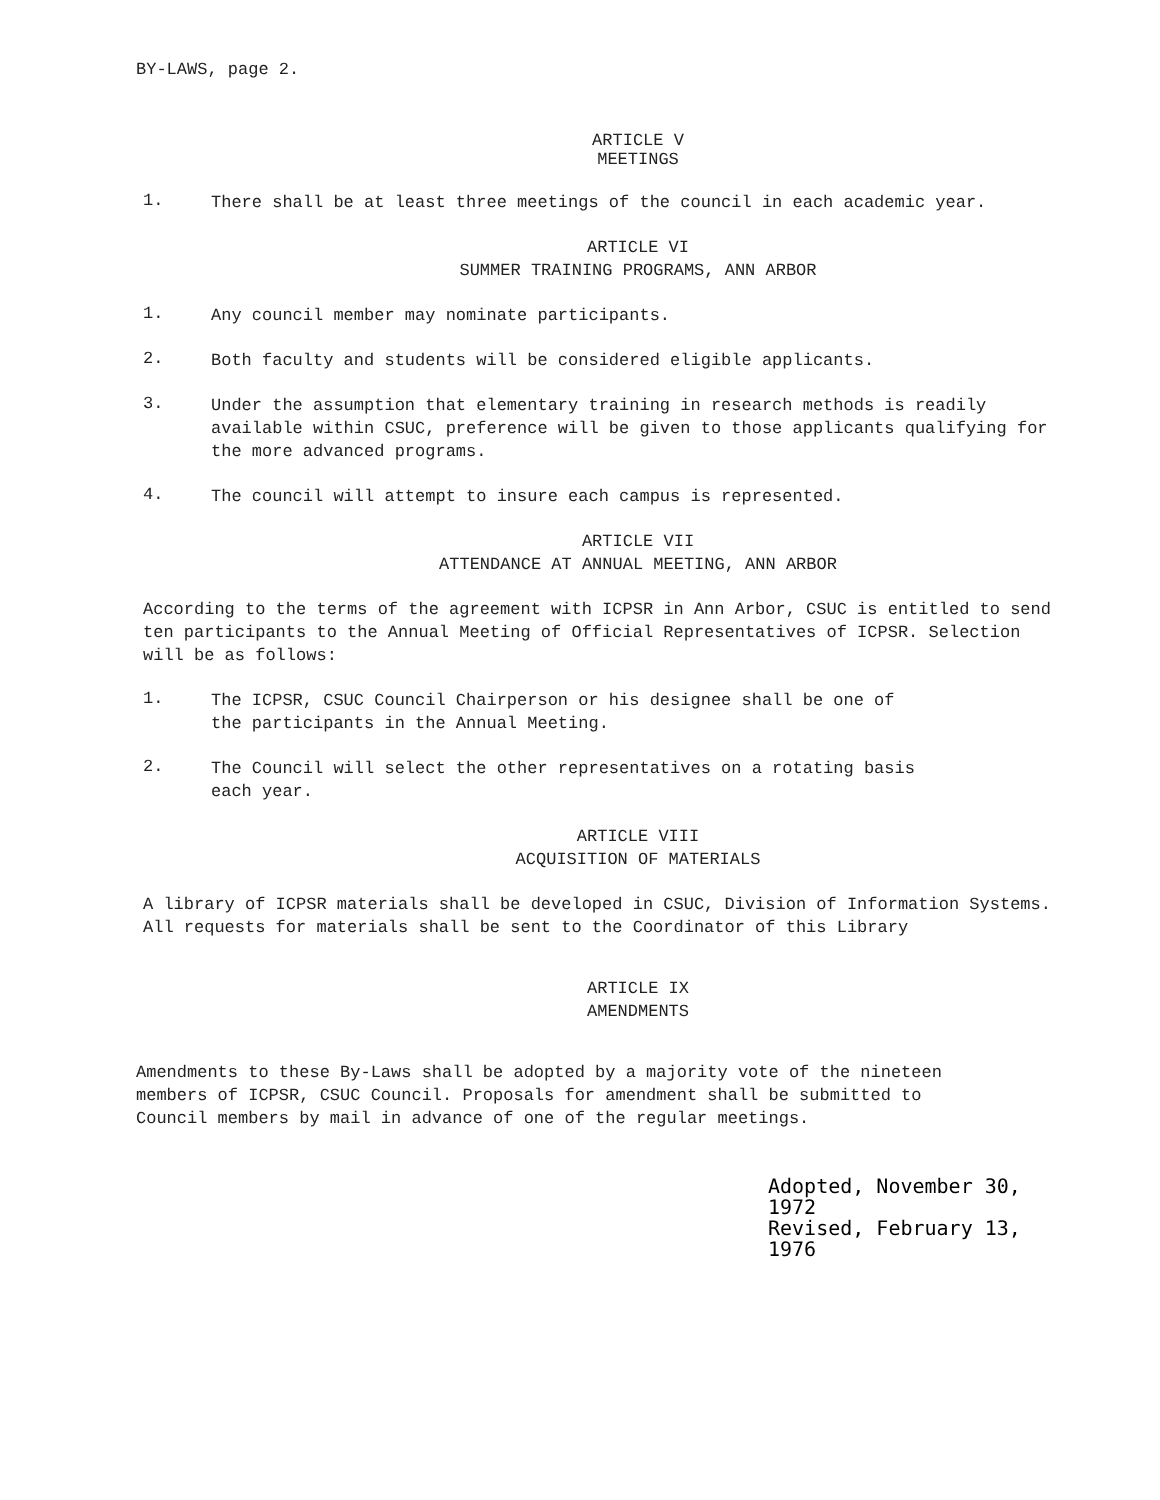BY-LAWS, page 2.
ARTICLE V
MEETINGS
1.
There shall be at least three meetings of the council in each academic year.
ARTICLE VI
SUMMER TRAINING PROGRAMS, ANN ARBOR
1.
Any council member may nominate participants.
2.
Both faculty and students will be considered eligible applicants.
3.
Under the assumption that elementary training in research methods is readily available within CSUC, preference will be given to those applicants qualifying for the more advanced programs.
4.
The council will attempt to insure each campus is represented.
ARTICLE VII
ATTENDANCE AT ANNUAL MEETING, ANN ARBOR
According to the terms of the agreement with ICPSR in Ann Arbor, CSUC is entitled to send ten participants to the Annual Meeting of Official Representatives of ICPSR. Selection will be as follows:
1.
The ICPSR, CSUC Council Chairperson or his designee shall be one of
the participants in the Annual Meeting.
2.
The Council will select the other representatives on a rotating basis
each year.
ARTICLE VIII
ACQUISITION OF MATERIALS
A library of ICPSR materials shall be developed in CSUC, Division of Information Systems. All requests for materials shall be sent to the Coordinator of this Library
ARTICLE IX
AMENDMENTS
Amendments to these By-Laws shall be adopted by a majority vote of the nineteen
members of ICPSR, CSUC Council. Proposals for amendment shall be submitted to
Council members by mail in advance of one of the regular meetings.
Adopted, November 30, 1972
Revised, February 13, 1976